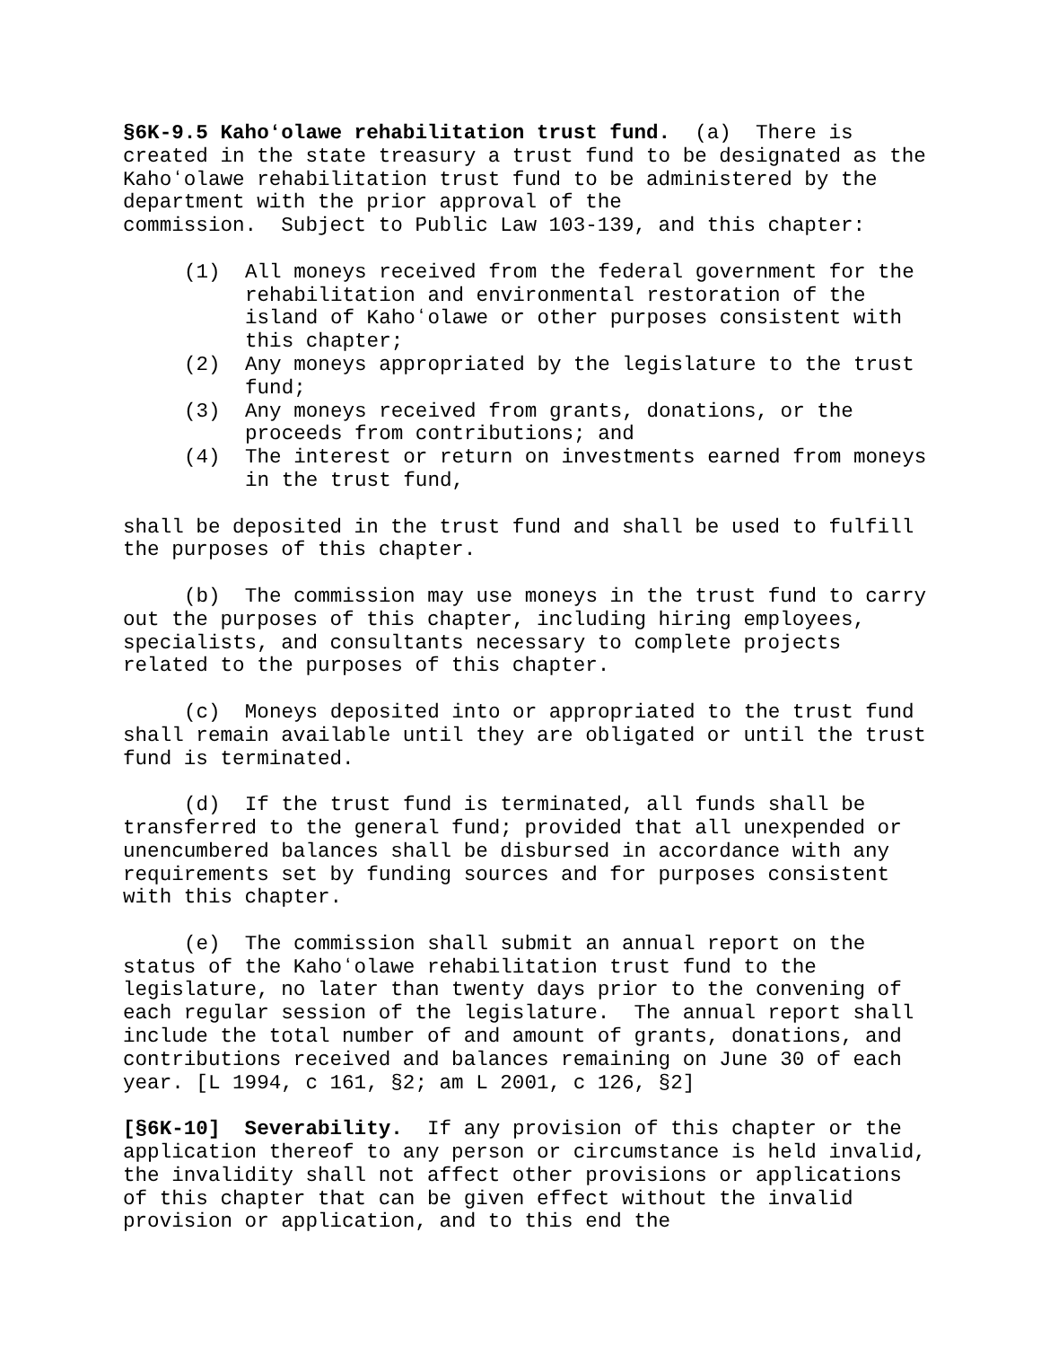§6K-9.5 Kahoʻolawe rehabilitation trust fund. (a) There is created in the state treasury a trust fund to be designated as the Kahoʻolawe rehabilitation trust fund to be administered by the department with the prior approval of the
commission. Subject to Public Law 103-139, and this chapter:
(1) All moneys received from the federal government for the rehabilitation and environmental restoration of the island of Kahoʻolawe or other purposes consistent with this chapter;
(2) Any moneys appropriated by the legislature to the trust fund;
(3) Any moneys received from grants, donations, or the proceeds from contributions; and
(4) The interest or return on investments earned from moneys in the trust fund,
shall be deposited in the trust fund and shall be used to fulfill the purposes of this chapter.
(b) The commission may use moneys in the trust fund to carry out the purposes of this chapter, including hiring employees, specialists, and consultants necessary to complete projects related to the purposes of this chapter.
(c) Moneys deposited into or appropriated to the trust fund shall remain available until they are obligated or until the trust fund is terminated.
(d) If the trust fund is terminated, all funds shall be transferred to the general fund; provided that all unexpended or unencumbered balances shall be disbursed in accordance with any requirements set by funding sources and for purposes consistent with this chapter.
(e) The commission shall submit an annual report on the status of the Kahoʻolawe rehabilitation trust fund to the legislature, no later than twenty days prior to the convening of each regular session of the legislature. The annual report shall include the total number of and amount of grants, donations, and contributions received and balances remaining on June 30 of each year. [L 1994, c 161, §2; am L 2001, c 126, §2]
[§6K-10] Severability. If any provision of this chapter or the application thereof to any person or circumstance is held invalid, the invalidity shall not affect other provisions or applications of this chapter that can be given effect without the invalid provision or application, and to this end the